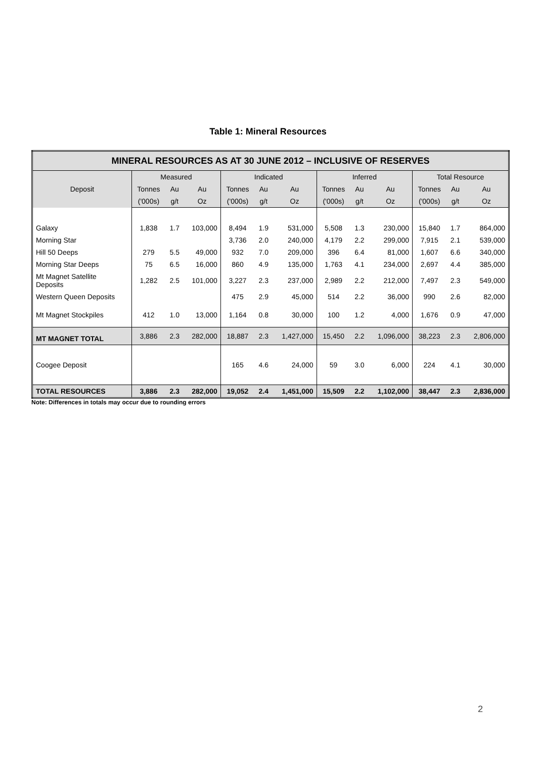Table 1: Mineral Resources
| MINERAL RESOURCES AS AT 30 JUNE 2012 – INCLUSIVE OF RESERVES | | | | | | | | | | | | |
| --- | --- | --- | --- | --- | --- | --- | --- | --- | --- | --- | --- | --- |
| Deposit | Measured | | | Indicated | | | Inferred | | | Total Resource | | |
| | Tonnes | Au | Au | Tonnes | Au | Au | Tonnes | Au | Au | Tonnes | Au | Au |
| | ('000s) | g/t | Oz | ('000s) | g/t | Oz | ('000s) | g/t | Oz | ('000s) | g/t | Oz |
| Galaxy | 1,838 | 1.7 | 103,000 | 8,494 | 1.9 | 531,000 | 5,508 | 1.3 | 230,000 | 15,840 | 1.7 | 864,000 |
| Morning Star | | | | 3,736 | 2.0 | 240,000 | 4,179 | 2.2 | 299,000 | 7,915 | 2.1 | 539,000 |
| Hill 50 Deeps | 279 | 5.5 | 49,000 | 932 | 7.0 | 209,000 | 396 | 6.4 | 81,000 | 1,607 | 6.6 | 340,000 |
| Morning Star Deeps | 75 | 6.5 | 16,000 | 860 | 4.9 | 135,000 | 1,763 | 4.1 | 234,000 | 2,697 | 4.4 | 385,000 |
| Mt Magnet Satellite Deposits | 1,282 | 2.5 | 101,000 | 3,227 | 2.3 | 237,000 | 2,989 | 2.2 | 212,000 | 7,497 | 2.3 | 549,000 |
| Western Queen Deposits | | | | 475 | 2.9 | 45,000 | 514 | 2.2 | 36,000 | 990 | 2.6 | 82,000 |
| Mt Magnet Stockpiles | 412 | 1.0 | 13,000 | 1,164 | 0.8 | 30,000 | 100 | 1.2 | 4,000 | 1,676 | 0.9 | 47,000 |
| MT MAGNET TOTAL | 3,886 | 2.3 | 282,000 | 18,887 | 2.3 | 1,427,000 | 15,450 | 2.2 | 1,096,000 | 38,223 | 2.3 | 2,806,000 |
| Coogee Deposit | | | | 165 | 4.6 | 24,000 | 59 | 3.0 | 6,000 | 224 | 4.1 | 30,000 |
| TOTAL RESOURCES | 3,886 | 2.3 | 282,000 | 19,052 | 2.4 | 1,451,000 | 15,509 | 2.2 | 1,102,000 | 38,447 | 2.3 | 2,836,000 |
Note: Differences in totals may occur due to rounding errors
2